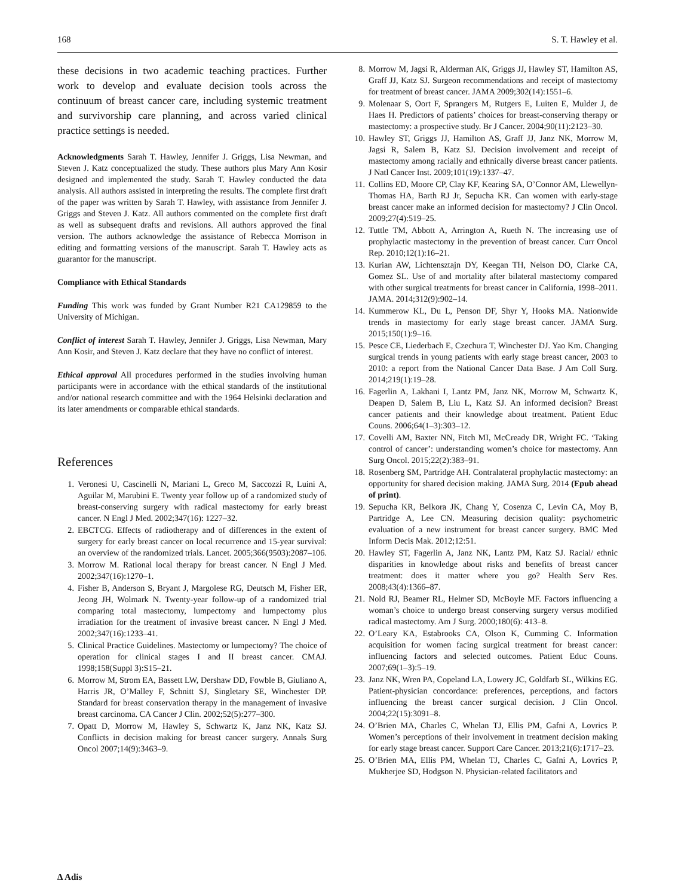168 S. T. Hawley et al.
these decisions in two academic teaching practices. Further work to develop and evaluate decision tools across the continuum of breast cancer care, including systemic treatment and survivorship care planning, and across varied clinical practice settings is needed.
Acknowledgments Sarah T. Hawley, Jennifer J. Griggs, Lisa Newman, and Steven J. Katz conceptualized the study. These authors plus Mary Ann Kosir designed and implemented the study. Sarah T. Hawley conducted the data analysis. All authors assisted in interpreting the results. The complete first draft of the paper was written by Sarah T. Hawley, with assistance from Jennifer J. Griggs and Steven J. Katz. All authors commented on the complete first draft as well as subsequent drafts and revisions. All authors approved the final version. The authors acknowledge the assistance of Rebecca Morrison in editing and formatting versions of the manuscript. Sarah T. Hawley acts as guarantor for the manuscript.
Compliance with Ethical Standards
Funding This work was funded by Grant Number R21 CA129859 to the University of Michigan.
Conflict of interest Sarah T. Hawley, Jennifer J. Griggs, Lisa Newman, Mary Ann Kosir, and Steven J. Katz declare that they have no conflict of interest.
Ethical approval All procedures performed in the studies involving human participants were in accordance with the ethical standards of the institutional and/or national research committee and with the 1964 Helsinki declaration and its later amendments or comparable ethical standards.
References
1. Veronesi U, Cascinelli N, Mariani L, Greco M, Saccozzi R, Luini A, Aguilar M, Marubini E. Twenty year follow up of a randomized study of breast-conserving surgery with radical mastectomy for early breast cancer. N Engl J Med. 2002;347(16): 1227–32.
2. EBCTCG. Effects of radiotherapy and of differences in the extent of surgery for early breast cancer on local recurrence and 15-year survival: an overview of the randomized trials. Lancet. 2005;366(9503):2087–106.
3. Morrow M. Rational local therapy for breast cancer. N Engl J Med. 2002;347(16):1270–1.
4. Fisher B, Anderson S, Bryant J, Margolese RG, Deutsch M, Fisher ER, Jeong JH, Wolmark N. Twenty-year follow-up of a randomized trial comparing total mastectomy, lumpectomy and lumpectomy plus irradiation for the treatment of invasive breast cancer. N Engl J Med. 2002;347(16):1233–41.
5. Clinical Practice Guidelines. Mastectomy or lumpectomy? The choice of operation for clinical stages I and II breast cancer. CMAJ. 1998;158(Suppl 3):S15–21.
6. Morrow M, Strom EA, Bassett LW, Dershaw DD, Fowble B, Giuliano A, Harris JR, O’Malley F, Schnitt SJ, Singletary SE, Winchester DP. Standard for breast conservation therapy in the management of invasive breast carcinoma. CA Cancer J Clin. 2002;52(5):277–300.
7. Opatt D, Morrow M, Hawley S, Schwartz K, Janz NK, Katz SJ. Conflicts in decision making for breast cancer surgery. Annals Surg Oncol 2007;14(9):3463–9.
8. Morrow M, Jagsi R, Alderman AK, Griggs JJ, Hawley ST, Hamilton AS, Graff JJ, Katz SJ. Surgeon recommendations and receipt of mastectomy for treatment of breast cancer. JAMA 2009;302(14):1551–6.
9. Molenaar S, Oort F, Sprangers M, Rutgers E, Luiten E, Mulder J, de Haes H. Predictors of patients’ choices for breast-conserving therapy or mastectomy: a prospective study. Br J Cancer. 2004;90(11):2123–30.
10. Hawley ST, Griggs JJ, Hamilton AS, Graff JJ, Janz NK, Morrow M, Jagsi R, Salem B, Katz SJ. Decision involvement and receipt of mastectomy among racially and ethnically diverse breast cancer patients. J Natl Cancer Inst. 2009;101(19):1337–47.
11. Collins ED, Moore CP, Clay KF, Kearing SA, O’Connor AM, Llewellyn-Thomas HA, Barth RJ Jr, Sepucha KR. Can women with early-stage breast cancer make an informed decision for mastectomy? J Clin Oncol. 2009;27(4):519–25.
12. Tuttle TM, Abbott A, Arrington A, Rueth N. The increasing use of prophylactic mastectomy in the prevention of breast cancer. Curr Oncol Rep. 2010;12(1):16–21.
13. Kurian AW, Lichtensztajn DY, Keegan TH, Nelson DO, Clarke CA, Gomez SL. Use of and mortality after bilateral mastectomy compared with other surgical treatments for breast cancer in California, 1998–2011. JAMA. 2014;312(9):902–14.
14. Kummerow KL, Du L, Penson DF, Shyr Y, Hooks MA. Nationwide trends in mastectomy for early stage breast cancer. JAMA Surg. 2015;150(1):9–16.
15. Pesce CE, Liederbach E, Czechura T, Winchester DJ. Yao Km. Changing surgical trends in young patients with early stage breast cancer, 2003 to 2010: a report from the National Cancer Data Base. J Am Coll Surg. 2014;219(1):19–28.
16. Fagerlin A, Lakhani I, Lantz PM, Janz NK, Morrow M, Schwartz K, Deapen D, Salem B, Liu L, Katz SJ. An informed decision? Breast cancer patients and their knowledge about treatment. Patient Educ Couns. 2006;64(1–3):303–12.
17. Covelli AM, Baxter NN, Fitch MI, McCready DR, Wright FC. ‘Taking control of cancer’: understanding women’s choice for mastectomy. Ann Surg Oncol. 2015;22(2):383–91.
18. Rosenberg SM, Partridge AH. Contralateral prophylactic mastectomy: an opportunity for shared decision making. JAMA Surg. 2014 (Epub ahead of print).
19. Sepucha KR, Belkora JK, Chang Y, Cosenza C, Levin CA, Moy B, Partridge A, Lee CN. Measuring decision quality: psychometric evaluation of a new instrument for breast cancer surgery. BMC Med Inform Decis Mak. 2012;12:51.
20. Hawley ST, Fagerlin A, Janz NK, Lantz PM, Katz SJ. Racial/ ethnic disparities in knowledge about risks and benefits of breast cancer treatment: does it matter where you go? Health Serv Res. 2008;43(4):1366–87.
21. Nold RJ, Beamer RL, Helmer SD, McBoyle MF. Factors influencing a woman’s choice to undergo breast conserving surgery versus modified radical mastectomy. Am J Surg. 2000;180(6): 413–8.
22. O’Leary KA, Estabrooks CA, Olson K, Cumming C. Information acquisition for women facing surgical treatment for breast cancer: influencing factors and selected outcomes. Patient Educ Couns. 2007;69(1–3):5–19.
23. Janz NK, Wren PA, Copeland LA, Lowery JC, Goldfarb SL, Wilkins EG. Patient-physician concordance: preferences, perceptions, and factors influencing the breast cancer surgical decision. J Clin Oncol. 2004;22(15):3091–8.
24. O’Brien MA, Charles C, Whelan TJ, Ellis PM, Gafni A, Lovrics P. Women’s perceptions of their involvement in treatment decision making for early stage breast cancer. Support Care Cancer. 2013;21(6):1717–23.
25. O’Brien MA, Ellis PM, Whelan TJ, Charles C, Gafni A, Lovrics P, Mukherjee SD, Hodgson N. Physician-related facilitators and
∆ Adis